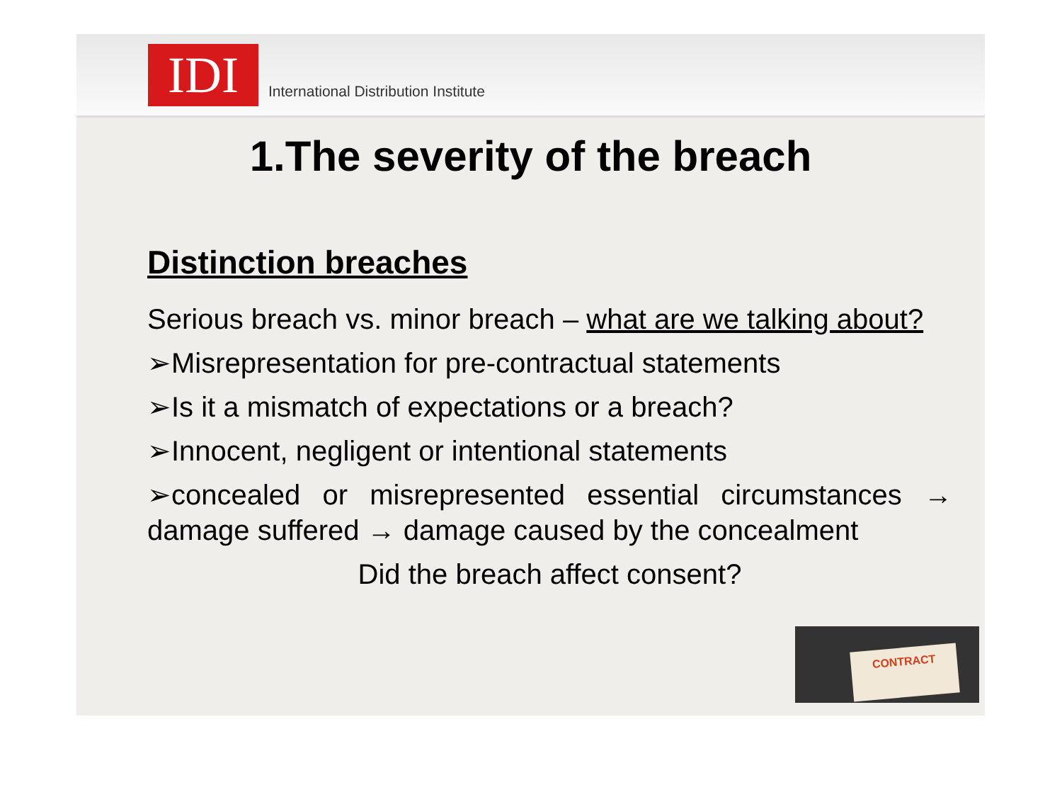IDI
International Distribution Institute
1.The severity of the breach
Distinction breaches
Serious breach vs. minor breach – what are we talking about?
➢Misrepresentation for pre-contractual statements
➢Is it a mismatch of expectations or a breach?
➢Innocent, negligent or intentional statements
➢concealed or misrepresented essential circumstances → damage suffered → damage caused by the concealment
Did the breach affect consent?
CONTRACT